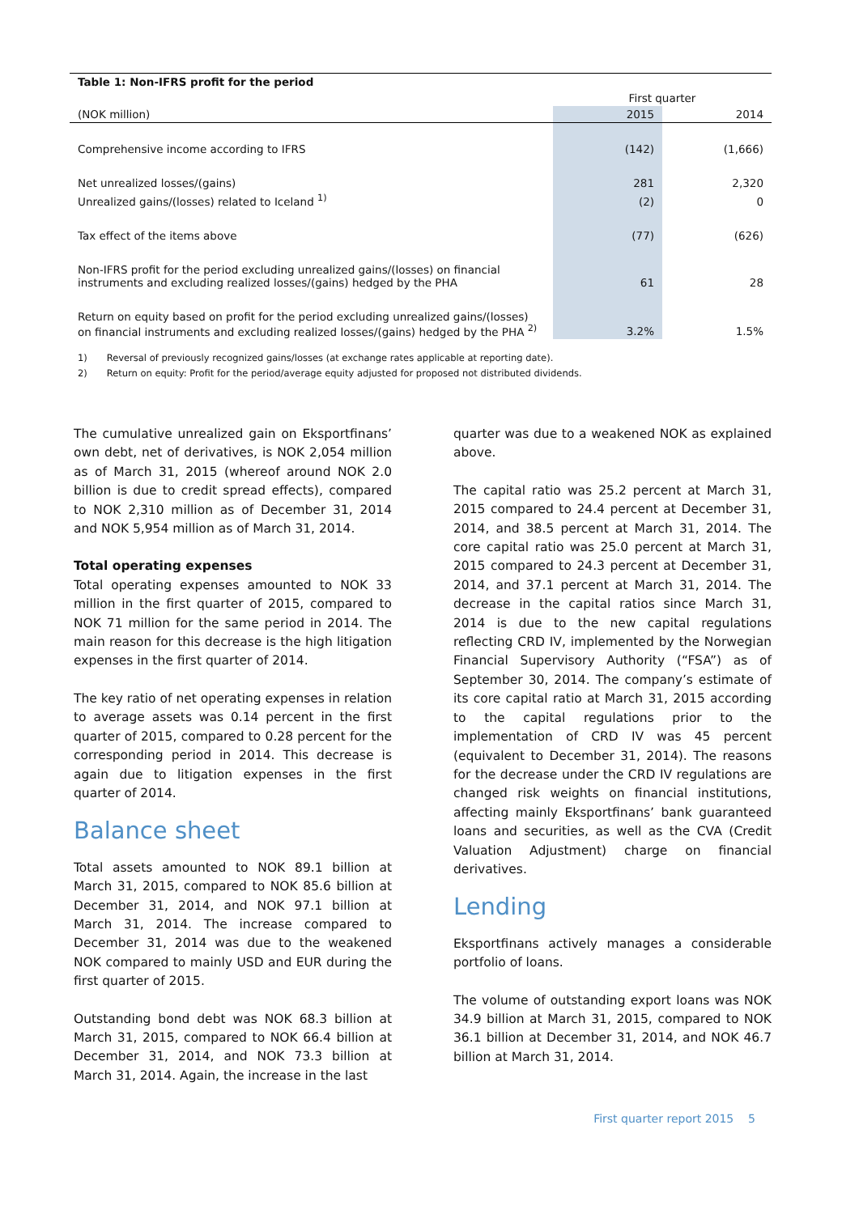| Table 1: Non-IFRS profit for the period | | |
| --- | --- | --- |
| | First quarter | |
| (NOK million) | 2015 | 2014 |
| Comprehensive income according to IFRS | (142) | (1,666) |
| Net unrealized losses/(gains) | 281 | 2,320 |
| Unrealized gains/(losses) related to Iceland <sup>1)</sup> | (2) | 0 |
| Tax effect of the items above | (77) | (626) |
| Non-IFRS profit for the period excluding unrealized gains/(losses) on financial instruments and excluding realized losses/(gains) hedged by the PHA | 61 | 28 |
| Return on equity based on profit for the period excluding unrealized gains/(losses) on financial instruments and excluding realized losses/(gains) hedged by the PHA <sup>2)</sup> | 3.2% | 1.5% |
1) Reversal of previously recognized gains/losses (at exchange rates applicable at reporting date).
2) Return on equity: Profit for the period/average equity adjusted for proposed not distributed dividends.
The cumulative unrealized gain on Eksportfinans’ own debt, net of derivatives, is NOK 2,054 million as of March 31, 2015 (whereof around NOK 2.0 billion is due to credit spread effects), compared to NOK 2,310 million as of December 31, 2014 and NOK 5,954 million as of March 31, 2014.
Total operating expenses
Total operating expenses amounted to NOK 33 million in the first quarter of 2015, compared to NOK 71 million for the same period in 2014. The main reason for this decrease is the high litigation expenses in the first quarter of 2014.
The key ratio of net operating expenses in relation to average assets was 0.14 percent in the first quarter of 2015, compared to 0.28 percent for the corresponding period in 2014. This decrease is again due to litigation expenses in the first quarter of 2014.
Balance sheet
Total assets amounted to NOK 89.1 billion at March 31, 2015, compared to NOK 85.6 billion at December 31, 2014, and NOK 97.1 billion at March 31, 2014. The increase compared to December 31, 2014 was due to the weakened NOK compared to mainly USD and EUR during the first quarter of 2015.
Outstanding bond debt was NOK 68.3 billion at March 31, 2015, compared to NOK 66.4 billion at December 31, 2014, and NOK 73.3 billion at March 31, 2014. Again, the increase in the last
quarter was due to a weakened NOK as explained above.
The capital ratio was 25.2 percent at March 31, 2015 compared to 24.4 percent at December 31, 2014, and 38.5 percent at March 31, 2014. The core capital ratio was 25.0 percent at March 31, 2015 compared to 24.3 percent at December 31, 2014, and 37.1 percent at March 31, 2014. The decrease in the capital ratios since March 31, 2014 is due to the new capital regulations reflecting CRD IV, implemented by the Norwegian Financial Supervisory Authority (“FSA”) as of September 30, 2014. The company’s estimate of its core capital ratio at March 31, 2015 according to the capital regulations prior to the implementation of CRD IV was 45 percent (equivalent to December 31, 2014). The reasons for the decrease under the CRD IV regulations are changed risk weights on financial institutions, affecting mainly Eksportfinans’ bank guaranteed loans and securities, as well as the CVA (Credit Valuation Adjustment) charge on financial derivatives.
Lending
Eksportfinans actively manages a considerable portfolio of loans.
The volume of outstanding export loans was NOK 34.9 billion at March 31, 2015, compared to NOK 36.1 billion at December 31, 2014, and NOK 46.7 billion at March 31, 2014.
First quarter report 2015 5